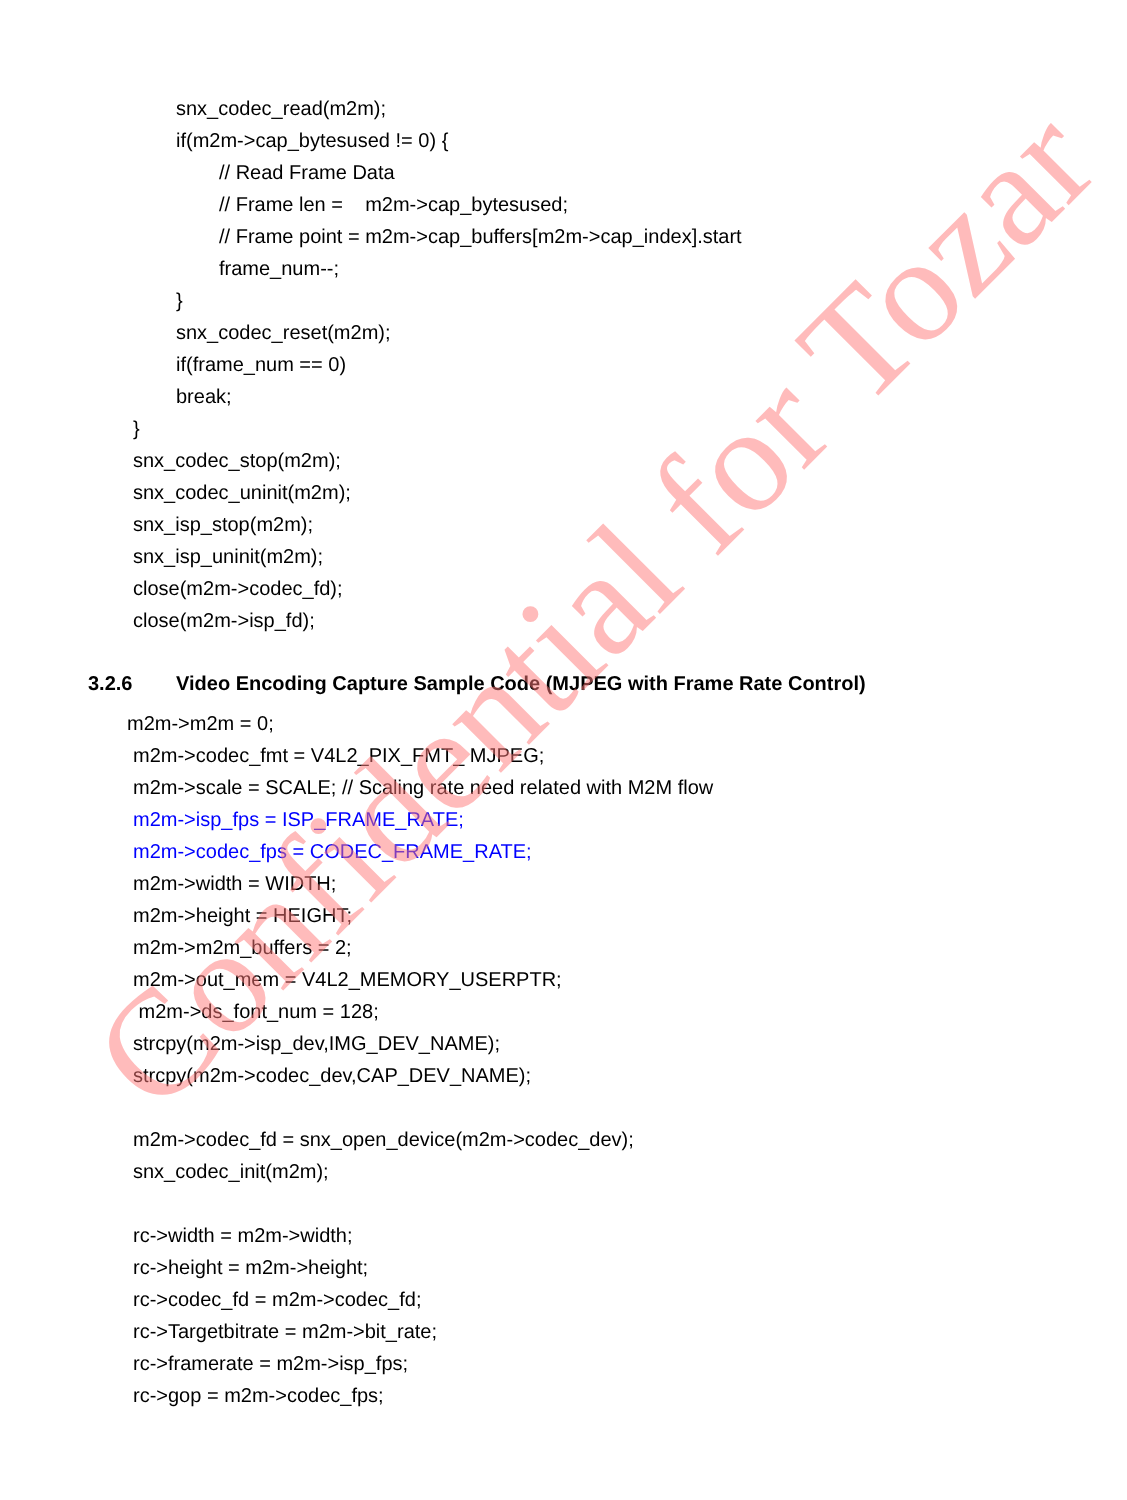snx_codec_read(m2m);
if(m2m->cap_bytesused != 0) {
// Read Frame Data
// Frame len = m2m->cap_bytesused;
// Frame point = m2m->cap_buffers[m2m->cap_index].start
frame_num--;
}
snx_codec_reset(m2m);
if(frame_num == 0)
break;
}
snx_codec_stop(m2m);
snx_codec_uninit(m2m);
snx_isp_stop(m2m);
snx_isp_uninit(m2m);
close(m2m->codec_fd);
close(m2m->isp_fd);
3.2.6 Video Encoding Capture Sample Code (MJPEG with Frame Rate Control)
m2m->m2m = 0;
m2m->codec_fmt = V4L2_PIX_FMT_ MJPEG;
m2m->scale = SCALE; // Scaling rate need related with M2M flow
m2m->isp_fps = ISP_FRAME_RATE;
m2m->codec_fps = CODEC_FRAME_RATE;
m2m->width = WIDTH;
m2m->height = HEIGHT;
m2m->m2m_buffers = 2;
m2m->out_mem = V4L2_MEMORY_USERPTR;
m2m->ds_font_num = 128;
strcpy(m2m->isp_dev,IMG_DEV_NAME);
strcpy(m2m->codec_dev,CAP_DEV_NAME);
m2m->codec_fd = snx_open_device(m2m->codec_dev);
snx_codec_init(m2m);
rc->width = m2m->width;
rc->height = m2m->height;
rc->codec_fd = m2m->codec_fd;
rc->Targetbitrate = m2m->bit_rate;
rc->framerate = m2m->isp_fps;
rc->gop = m2m->codec_fps;
Confidential for Tozar